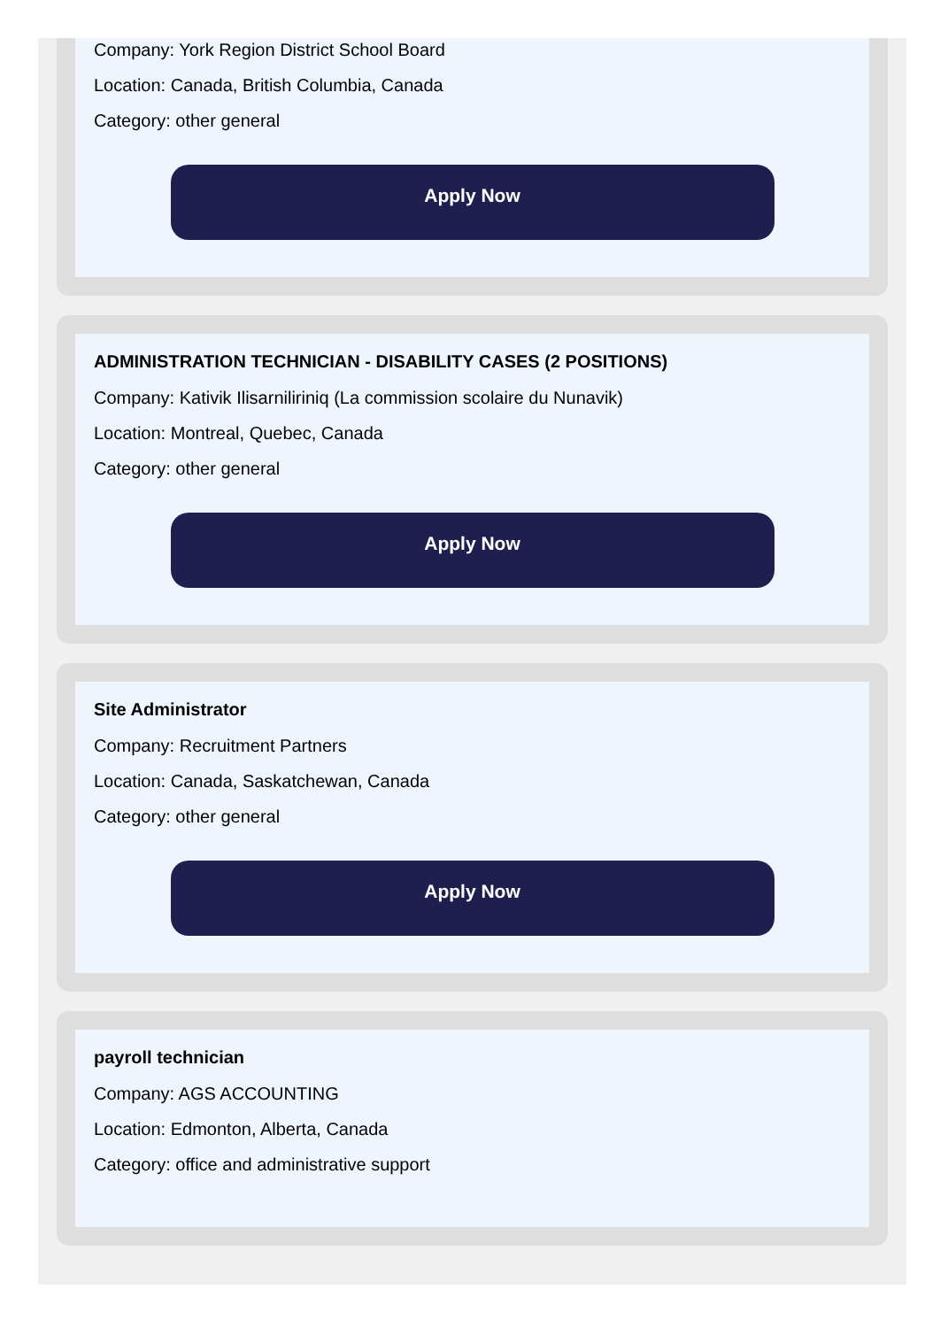Company: York Region District School Board
Location: Canada, British Columbia, Canada
Category: other general
Apply Now
ADMINISTRATION TECHNICIAN - DISABILITY CASES (2 POSITIONS)
Company: Kativik Ilisarniliriniq (La commission scolaire du Nunavik)
Location: Montreal, Quebec, Canada
Category: other general
Apply Now
Site Administrator
Company: Recruitment Partners
Location: Canada, Saskatchewan, Canada
Category: other general
Apply Now
payroll technician
Company: AGS ACCOUNTING
Location: Edmonton, Alberta, Canada
Category: office and administrative support